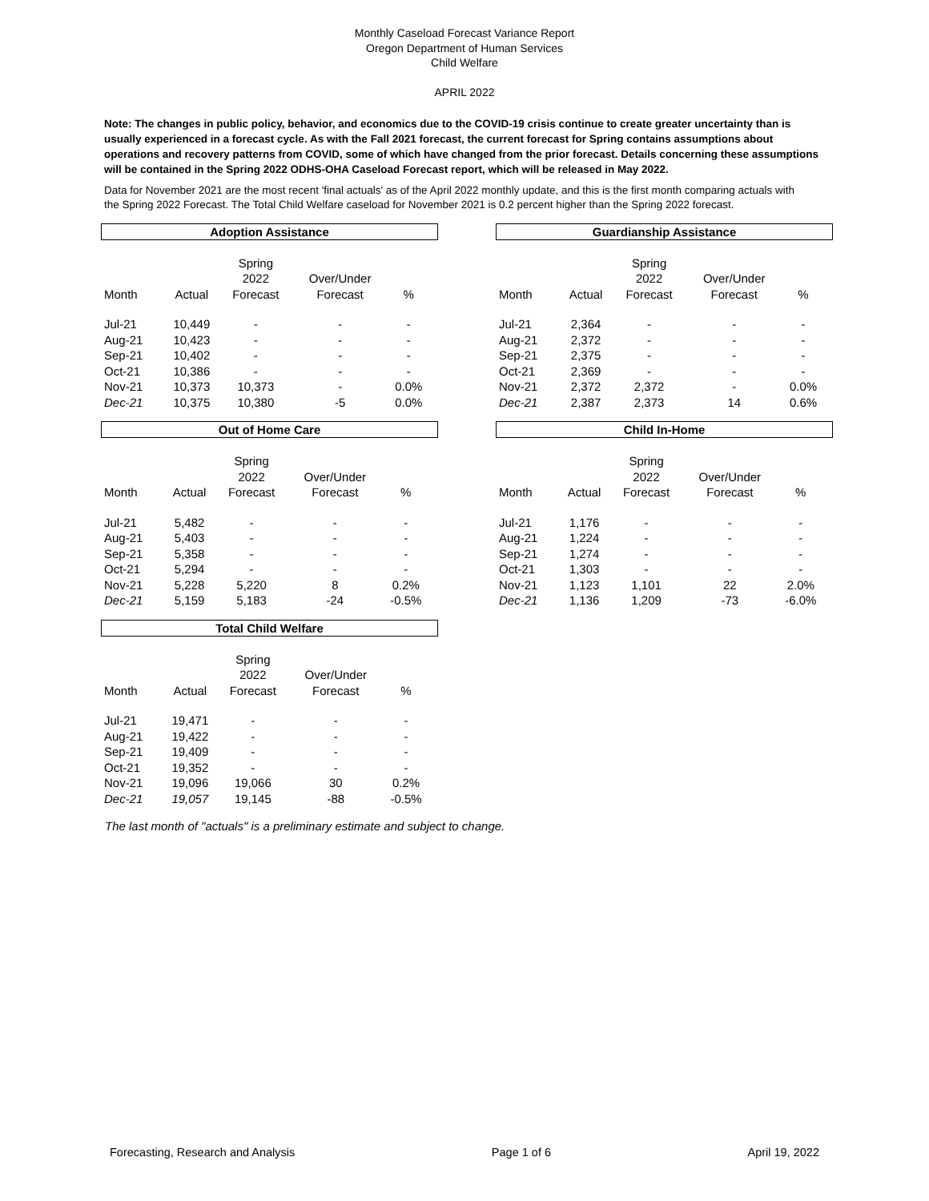Monthly Caseload Forecast Variance Report
Oregon Department of Human Services
Child Welfare
APRIL 2022
Note: The changes in public policy, behavior, and economics due to the COVID-19 crisis continue to create greater uncertainty than is usually experienced in a forecast cycle. As with the Fall 2021 forecast, the current forecast for Spring contains assumptions about operations and recovery patterns from COVID, some of which have changed from the prior forecast. Details concerning these assumptions will be contained in the Spring 2022 ODHS-OHA Caseload Forecast report, which will be released in May 2022.
Data for November 2021 are the most recent 'final actuals' as of the April 2022 monthly update, and this is the first month comparing actuals with the Spring 2022 Forecast. The Total Child Welfare caseload for November 2021 is 0.2 percent higher than the Spring 2022 forecast.
Adoption Assistance
| Month | Actual | Spring 2022 Forecast | Over/Under Forecast | % |
| --- | --- | --- | --- | --- |
| Jul-21 | 10,449 | - | - | - |
| Aug-21 | 10,423 | - | - | - |
| Sep-21 | 10,402 | - | - | - |
| Oct-21 | 10,386 | - | - | - |
| Nov-21 | 10,373 | 10,373 | - | 0.0% |
| Dec-21 | 10,375 | 10,380 | -5 | 0.0% |
Guardianship Assistance
| Month | Actual | Spring 2022 Forecast | Over/Under Forecast | % |
| --- | --- | --- | --- | --- |
| Jul-21 | 2,364 | - | - | - |
| Aug-21 | 2,372 | - | - | - |
| Sep-21 | 2,375 | - | - | - |
| Oct-21 | 2,369 | - | - | - |
| Nov-21 | 2,372 | 2,372 | - | 0.0% |
| Dec-21 | 2,387 | 2,373 | 14 | 0.6% |
Out of Home Care
| Month | Actual | Spring 2022 Forecast | Over/Under Forecast | % |
| --- | --- | --- | --- | --- |
| Jul-21 | 5,482 | - | - | - |
| Aug-21 | 5,403 | - | - | - |
| Sep-21 | 5,358 | - | - | - |
| Oct-21 | 5,294 | - | - | - |
| Nov-21 | 5,228 | 5,220 | 8 | 0.2% |
| Dec-21 | 5,159 | 5,183 | -24 | -0.5% |
Child In-Home
| Month | Actual | Spring 2022 Forecast | Over/Under Forecast | % |
| --- | --- | --- | --- | --- |
| Jul-21 | 1,176 | - | - | - |
| Aug-21 | 1,224 | - | - | - |
| Sep-21 | 1,274 | - | - | - |
| Oct-21 | 1,303 | - | - | - |
| Nov-21 | 1,123 | 1,101 | 22 | 2.0% |
| Dec-21 | 1,136 | 1,209 | -73 | -6.0% |
Total Child Welfare
| Month | Actual | Spring 2022 Forecast | Over/Under Forecast | % |
| --- | --- | --- | --- | --- |
| Jul-21 | 19,471 | - | - | - |
| Aug-21 | 19,422 | - | - | - |
| Sep-21 | 19,409 | - | - | - |
| Oct-21 | 19,352 | - | - | - |
| Nov-21 | 19,096 | 19,066 | 30 | 0.2% |
| Dec-21 | 19,057 | 19,145 | -88 | -0.5% |
The last month of "actuals" is a preliminary estimate and subject to change.
Forecasting, Research and Analysis Page 1 of 6 April 19, 2022